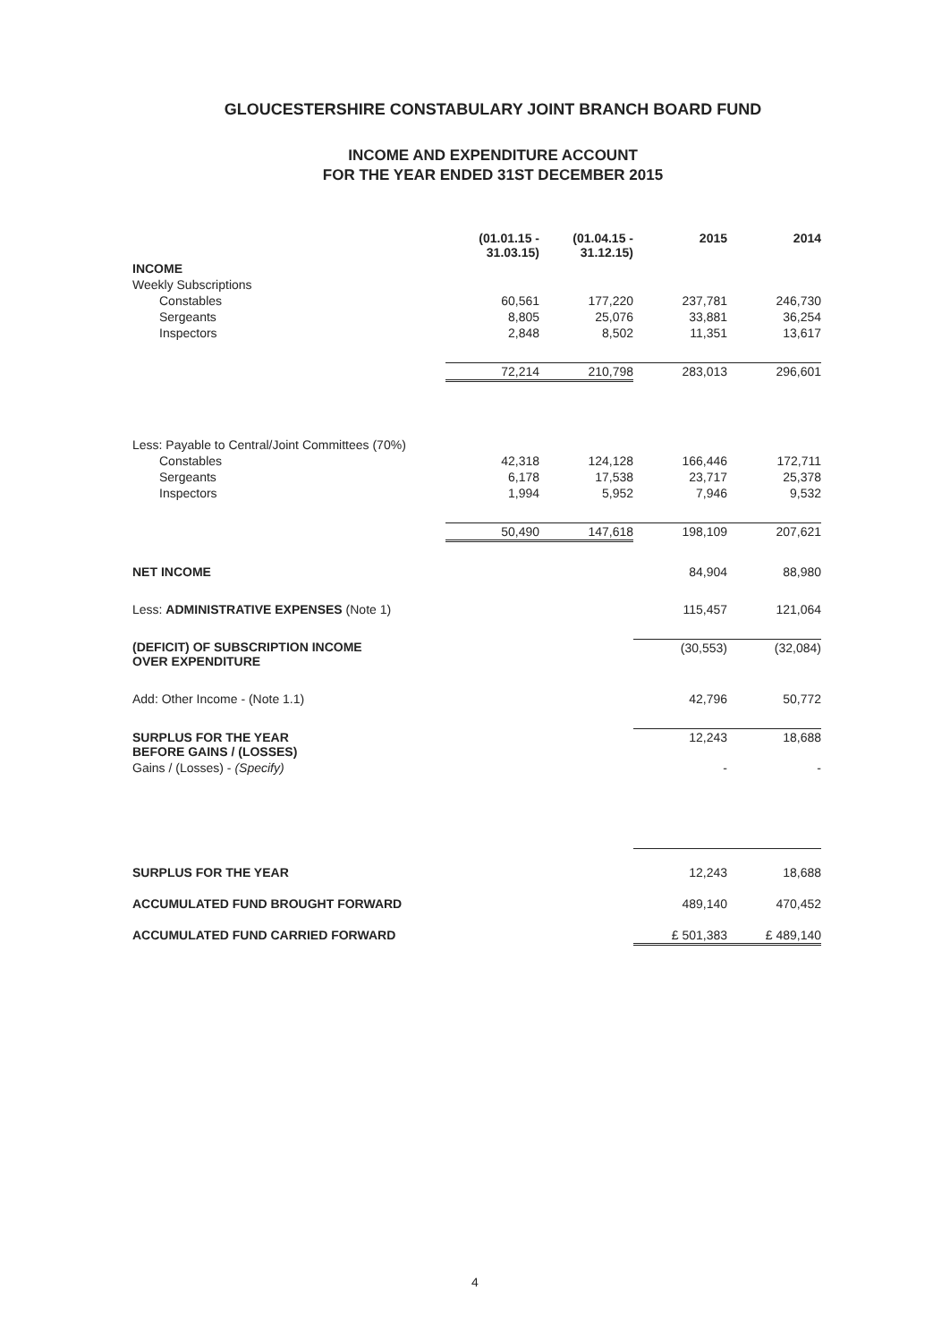GLOUCESTERSHIRE CONSTABULARY JOINT BRANCH BOARD FUND
INCOME AND EXPENDITURE ACCOUNT
FOR THE YEAR ENDED 31ST DECEMBER 2015
| | (01.01.15 - 31.03.15) | (01.04.15 - 31.12.15) | 2015 | 2014 |
| INCOME | | | | |
| Weekly Subscriptions | | | | |
| Constables | 60,561 | 177,220 | 237,781 | 246,730 |
| Sergeants | 8,805 | 25,076 | 33,881 | 36,254 |
| Inspectors | 2,848 | 8,502 | 11,351 | 13,617 |
| | 72,214 | 210,798 | 283,013 | 296,601 |
| Less: Payable to Central/Joint Committees (70%) | | | | |
| Constables | 42,318 | 124,128 | 166,446 | 172,711 |
| Sergeants | 6,178 | 17,538 | 23,717 | 25,378 |
| Inspectors | 1,994 | 5,952 | 7,946 | 9,532 |
| | 50,490 | 147,618 | 198,109 | 207,621 |
| NET INCOME | | | 84,904 | 88,980 |
| Less: ADMINISTRATIVE EXPENSES (Note 1) | | | 115,457 | 121,064 |
| (DEFICIT) OF SUBSCRIPTION INCOME OVER EXPENDITURE | | | (30,553) | (32,084) |
| Add: Other Income - (Note 1.1) | | | 42,796 | 50,772 |
| SURPLUS FOR THE YEAR BEFORE GAINS / (LOSSES) | | | 12,243 | 18,688 |
| Gains / (Losses) - (Specify) | | | - | - |
| SURPLUS FOR THE YEAR | | | 12,243 | 18,688 |
| ACCUMULATED FUND BROUGHT FORWARD | | | 489,140 | 470,452 |
| ACCUMULATED FUND CARRIED FORWARD | | | £ 501,383 | £ 489,140 |
4